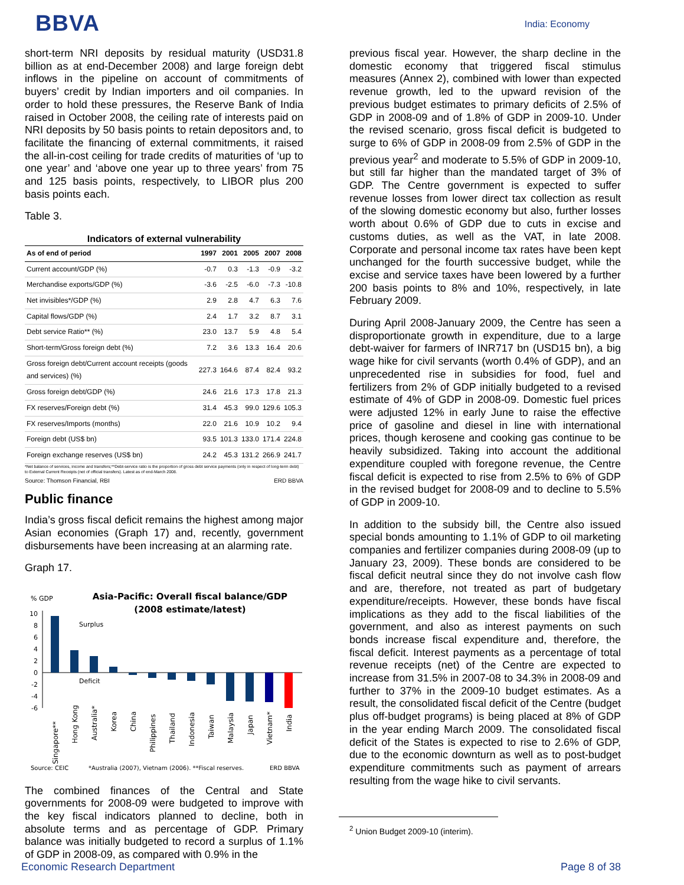BBVA
India: Economy
short-term NRI deposits by residual maturity (USD31.8 billion as at end-December 2008) and large foreign debt inflows in the pipeline on account of commitments of buyers’ credit by Indian importers and oil companies. In order to hold these pressures, the Reserve Bank of India raised in October 2008, the ceiling rate of interests paid on NRI deposits by 50 basis points to retain depositors and, to facilitate the financing of external commitments, it raised the all-in-cost ceiling for trade credits of maturities of ‘up to one year’ and ‘above one year up to three years’ from 75 and 125 basis points, respectively, to LIBOR plus 200 basis points each.
Table 3.
Indicators of external vulnerability
| As of end of period | 1997 | 2001 | 2005 | 2007 | 2008 |
| --- | --- | --- | --- | --- | --- |
| Current account/GDP (%) | -0.7 | 0.3 | -1.3 | -0.9 | -3.2 |
| Merchandise exports/GDP (%) | -3.6 | -2.5 | -6.0 | -7.3 | -10.8 |
| Net invisibles*/GDP (%) | 2.9 | 2.8 | 4.7 | 6.3 | 7.6 |
| Capital flows/GDP (%) | 2.4 | 1.7 | 3.2 | 8.7 | 3.1 |
| Debt service Ratio** (%) | 23.0 | 13.7 | 5.9 | 4.8 | 5.4 |
| Short-term/Gross foreign debt (%) | 7.2 | 3.6 | 13.3 | 16.4 | 20.6 |
| Gross foreign debt/Current account receipts (goods and services) (%) | 227.3 | 164.6 | 87.4 | 82.4 | 93.2 |
| Gross foreign debt/GDP (%) | 24.6 | 21.6 | 17.3 | 17.8 | 21.3 |
| FX reserves/Foreign debt (%) | 31.4 | 45.3 | 99.0 | 129.6 | 105.3 |
| FX reserves/Imports (months) | 22.0 | 21.6 | 10.9 | 10.2 | 9.4 |
| Foreign debt (US$ bn) | 93.5 | 101.3 | 133.0 | 171.4 | 224.8 |
| Foreign exchange reserves (US$ bn) | 24.2 | 45.3 | 131.2 | 266.9 | 241.7 |
*Net balance of services, income and transfers;**Debt-service ratio is the proportion of gross debt service payments (only in respect of long-term debt) to External Current Receipts (net of official transfers). Latest as of end-March 2008.
Source: Thomson Financial, RBI ERD BBVA
Public finance
India’s gross fiscal deficit remains the highest among major Asian economies (Graph 17) and, recently, government disbursements have been increasing at an alarming rate.
Graph 17.
% GDP
Asia-Pacific: Overall fiscal balance/GDP
(2008 estimate/latest)
10
8
6
4
2
0
-2
-4
-6
Surplus
Deficit
Singapore**
Hong Kong
Australia*
Korea
China
Philippines
Thailand
Indonesia
Taiwan
Malaysia
Japan
Vietnam*
India
Source: CEIC
*Australia (2007), Vietnam (2006). **Fiscal reserves.
ERD BBVA
The combined finances of the Central and State governments for 2008-09 were budgeted to improve with the key fiscal indicators planned to decline, both in absolute terms and as percentage of GDP. Primary balance was initially budgeted to record a surplus of 1.1% of GDP in 2008-09, as compared with 0.9% in the
previous fiscal year. However, the sharp decline in the domestic economy that triggered fiscal stimulus measures (Annex 2), combined with lower than expected revenue growth, led to the upward revision of the previous budget estimates to primary deficits of 2.5% of GDP in 2008-09 and of 1.8% of GDP in 2009-10. Under the revised scenario, gross fiscal deficit is budgeted to surge to 6% of GDP in 2008-09 from 2.5% of GDP in the previous year<sup>2</sup> and moderate to 5.5% of GDP in 2009-10, but still far higher than the mandated target of 3% of GDP. The Centre government is expected to suffer revenue losses from lower direct tax collection as result of the slowing domestic economy but also, further losses worth about 0.6% of GDP due to cuts in excise and customs duties, as well as the VAT, in late 2008. Corporate and personal income tax rates have been kept unchanged for the fourth successive budget, while the excise and service taxes have been lowered by a further 200 basis points to 8% and 10%, respectively, in late February 2009.
During April 2008-January 2009, the Centre has seen a disproportionate growth in expenditure, due to a large debt-waiver for farmers of INR717 bn (USD15 bn), a big wage hike for civil servants (worth 0.4% of GDP), and an unprecedented rise in subsidies for food, fuel and fertilizers from 2% of GDP initially budgeted to a revised estimate of 4% of GDP in 2008-09. Domestic fuel prices were adjusted 12% in early June to raise the effective price of gasoline and diesel in line with international prices, though kerosene and cooking gas continue to be heavily subsidized. Taking into account the additional expenditure coupled with foregone revenue, the Centre fiscal deficit is expected to rise from 2.5% to 6% of GDP in the revised budget for 2008-09 and to decline to 5.5% of GDP in 2009-10.
In addition to the subsidy bill, the Centre also issued special bonds amounting to 1.1% of GDP to oil marketing companies and fertilizer companies during 2008-09 (up to January 23, 2009). These bonds are considered to be fiscal deficit neutral since they do not involve cash flow and are, therefore, not treated as part of budgetary expenditure/receipts. However, these bonds have fiscal implications as they add to the fiscal liabilities of the government, and also as interest payments on such bonds increase fiscal expenditure and, therefore, the fiscal deficit. Interest payments as a percentage of total revenue receipts (net) of the Centre are expected to increase from 31.5% in 2007-08 to 34.3% in 2008-09 and further to 37% in the 2009-10 budget estimates. As a result, the consolidated fiscal deficit of the Centre (budget plus off-budget programs) is being placed at 8% of GDP in the year ending March 2009. The consolidated fiscal deficit of the States is expected to rise to 2.6% of GDP, due to the economic downturn as well as to post-budget expenditure commitments such as payment of arrears resulting from the wage hike to civil servants.
<sup>2</sup> Union Budget 2009-10 (interim).
Economic Research Department Page 8 of 38